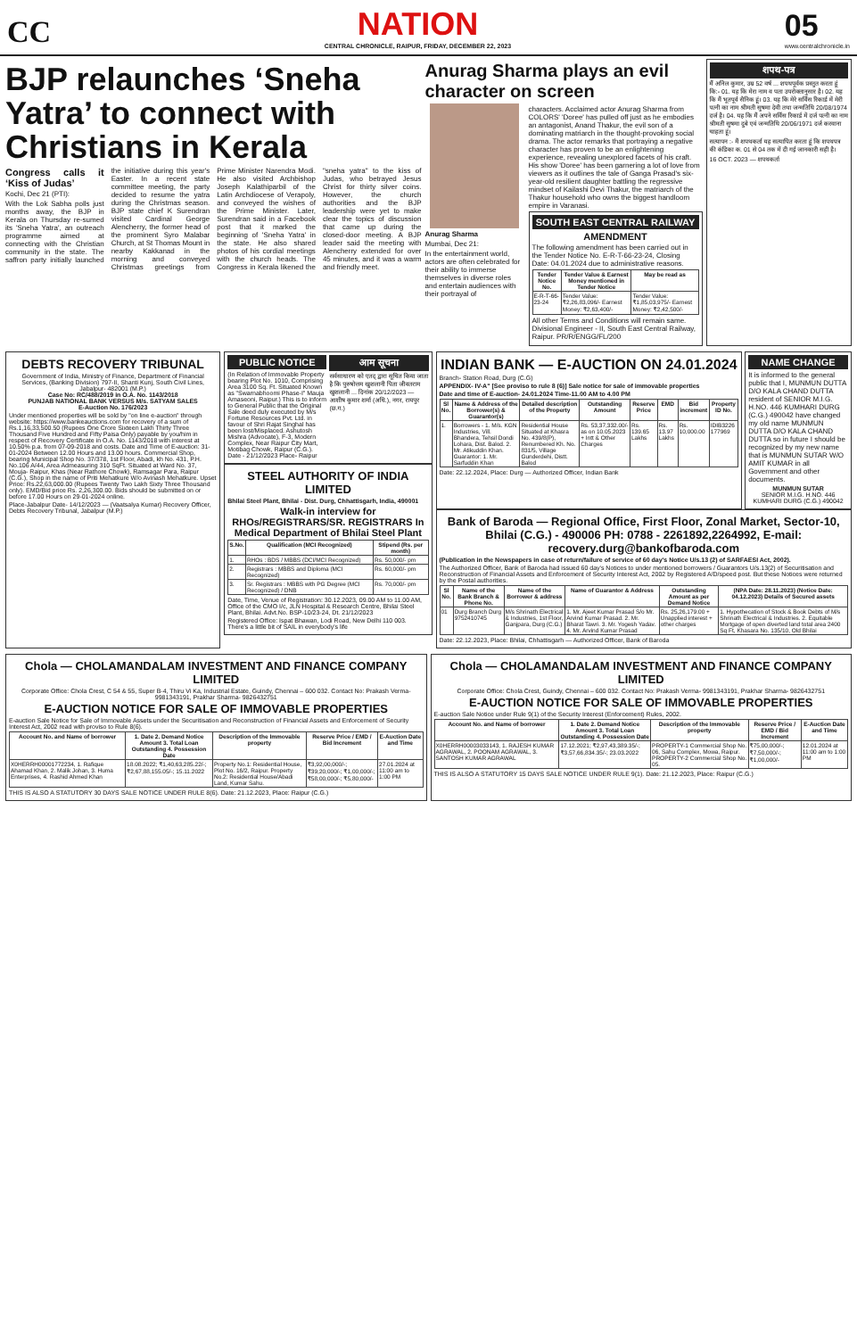CC
NATION
CENTRAL CHRONICLE, RAIPUR, FRIDAY, DECEMBER 22, 2023
05
www.centralchronicle.in
BJP relaunches ‘Sneha Yatra’ to connect with Christians in Kerala
Congress calls it ‘Kiss of Judas’
Kochi, Dec 21 (PTI):
With the Lok Sabha polls just months away, the BJP in Kerala on Thursday re-sumed its 'Sneha Yatra', an outreach programme aimed at connecting with the Christian community in the state. The saffron party initially launched the initiative during this year's Easter. In a recent state committee meeting, the party decided to resume the yatra during the Christmas season. BJP state chief K Surendran visited Cardinal George Alencherry, the former head of the prominent Syro Malabar Church, at St Thomas Mount in nearby Kakkanad in the morning and conveyed Christmas greetings from Prime Minister Narendra Modi. He also visited Archbishop Joseph Kalathiparbil of the Latin Archdiocese of Verapoly, and conveyed the wishes of the Prime Minister. Later, Surendran said in a Facebook post that it marked the beginning of 'Sneha Yatra' in the state. He also shared photos of his cordial meetings with the church heads. The Congress in Kerala likened the "sneha yatra" to the kiss of Judas, who betrayed Jesus Christ for thirty silver coins. However, the church authorities and the BJP leadership were yet to make clear the topics of discussion that came up during the closed-door meeting. A BJP leader said the meeting with Alencherry extended for over 45 minutes, and it was a warm and friendly meet.
Anurag Sharma plays an evil character on screen
Anurag Sharma
Mumbai, Dec 21:
In the entertainment world, actors are often celebrated for their ability to immerse themselves in diverse roles and entertain audiences with their portrayal of
characters. Acclaimed actor Anurag Sharma from COLORS' 'Doree' has pulled off just as he embodies an antagonist, Anand Thakur, the evil son of a dominating matriarch in the thought-provoking social drama. The actor remarks that portraying a negative character has proven to be an enlightening experience, revealing unexplored facets of his craft. His show 'Doree' has been garnering a lot of love from viewers as it outlines the tale of Ganga Prasad's six-year-old resilient daughter battling the regressive mindset of Kailashi Devi Thakur, the matriarch of the Thakur household who owns the biggest handloom empire in Varanasi.
SOUTH EAST CENTRAL RAILWAY
AMENDMENT
The following amendment has been carried out in the Tender Notice No. E-R-T-66-23-24, Closing Date: 04.01.2024 due to administrative reasons.
| Tender Notice No. | Tender Value & Earnest Money mentioned in Tender Notice | May be read as |
| --- | --- | --- |
| E-R-T-66-23-24 | Tender Value: ₹2,26,83,096/- Earnest Money: ₹2,63,400/- | Tender Value: ₹1,85,03,975/- Earnest Money: ₹2,42,500/- |
All other Terms and Conditions will remain same. Divisional Engineer - II, South East Central Railway, Raipur. PR/R/ENGG/FL/200
शपथ-पत्र
मैं अनिल कुमार, उम्र 52 वर्ष ... शपथपूर्वक प्रस्तुत करता हूं कि:- 01. यह कि मेरा नाम व पता उपरोक्तानुसार है। 02. यह कि मैं भूतपूर्व सैनिक हूं। 03. यह कि मेरे सर्विस रिकार्ड में मेरी पत्नी का नाम श्रीमती सुषमा देवी तथा जन्मतिथि 20/08/1974 दर्ज है। 04. यह कि मैं अपने सर्विस रिकार्ड में दर्ज पत्नी का नाम श्रीमती सुषमा दुबे एवं जन्मतिथि 20/06/1971 दर्ज करवाना चाहता हूं।
सत्यापन :- मैं शपथकर्ता यह सत्यापित करता हूं कि शपथपत्र की कंडिका क. 01 से 04 तक में दी गई जानकारी सही है।
16 OCT. 2023 — शपथकर्ता
DEBTS RECOVERY TRIBUNAL
Government of India, Ministry of Finance, Department of Financial Services, (Banking Division) 797-II, Shanti Kunj, South Civil Lines, Jabalpur- 482001 (M.P.)
Case No: RC/488/2019 in O.A. No. 1143/2018
PUNJAB NATIONAL BANK VERSUS M/s. SATYAM SALES
E-Auction No. 176/2023
Under mentioned properties will be sold by "on line e-auction" through website: https://www.bankeauctions.com for recovery of a sum of Rs.1,16,33,500.50 (Rupees One Crore Sixteen Lakh Thirty Three Thousand Five Hundred and Fifty Paisa Only) payable by you/him in respect of Recovery Certificate in O.A. No. 1143/2018 with interest at 10.50% p.a. from 07-09-2018 and costs. Date and Time of E-auction: 31-01-2024 Between 12.00 Hours and 13.00 hours. Commercial Shop, bearing Municipal Shop No. 37/378, 1st Floor, Abadi, kh No. 431, P.H. No.106 A/44, Area Admeasuring 310 SqFt. Situated at Ward No. 37, Mouja- Raipur, Khas (Near Rathore Chowk), Ramsagar Para, Raipur (C.G.), Shop in the name of Priti Mehatkure W/o Avinash Mehatkure. Upset Price: Rs.22,63,000.00 (Rupees Twenty Two Lakh Sixty Three Thousand only). EMD/Bid price Rs. 2,26,300.00. Bids should be submitted on or before 17.00 Hours on 29-01-2024 online.
Place-Jabalpur Date- 14/12/2023 — (Vaatsalya Kumar) Recovery Officer, Debts Recovery Tribunal, Jabalpur (M.P.)
PUBLIC NOTICE
(In Relation of Immovable Property bearing Plot No. 1010, Comprising Area 3100 Sq. Ft. Situated Known as "Swarnabhoomi Phase-I" Mauja Amaseoni, Raipur.) This is to inform to General Public that the Original Sale deed duly executed by M/s Fortune Resources Pvt. Ltd. in favour of Shri Rajat Singhal has been lost/Misplaced. Ashutosh Mishra (Advocate), F-3, Modern Complex, Near Raipur City Mart, Motibag Chowk, Raipur (C.G.). Date - 21/12/2023 Place- Raipur
आम सूचना
सर्वसाधारण को एतद् द्वारा सूचित किया जाता है कि पुरुषोत्तम खुशलानी पिता जीवतराम खुशलानी ... दिनांक 20/12/2023 — आशीष कुमार शर्मा (अधि.), नगर, रायपुर (छ.ग.)
STEEL AUTHORITY OF INDIA LIMITED
Bhilai Steel Plant, Bhilai - Dist. Durg, Chhattisgarh, India, 490001
Walk-in interview for RHOs/REGISTRARS/SR. REGISTRARS In Medical Department of Bhilai Steel Plant
| S.No. | Qualification (MCI Recognized) | Stipend (Rs. per month) |
| --- | --- | --- |
| 1. | RHOs : BDS / MBBS (DCI/MCI Recognized) | Rs. 50,000/- pm |
| 2. | Registrars : MBBS and Diploma (MCI Recognized) | Rs. 60,000/- pm |
| 3. | Sr. Registrars : MBBS with PG Degree (MCI Recognized) / DNB | Rs. 70,000/- pm |
Date, Time, Venue of Registration: 30.12.2023, 09.00 AM to 11.00 AM, Office of the CMO I/c, JLN Hospital & Research Centre, Bhilai Steel Plant, Bhilai. Advt.No. BSP-10/23-24, Dt. 21/12/2023
Registered Office: Ispat Bhawan, Lodi Road, New Delhi 110 003. There's a little bit of SAIL in everybody's life
INDIAN BANK — E-AUCTION ON 24.01.2024
Branch- Station Road, Durg (C.G)
APPENDIX- IV-A" [See proviso to rule 8 (6)] Sale notice for sale of immovable properties
Date and time of E-auction- 24.01.2024 Time-11.00 AM to 4.00 PM
| Sl No. | Name & Address of the Borrower(s) & Guarantor(s) | Detailed description of the Property | Outstanding Amount | Reserve Price | EMD | Bid increment | Property ID No. |
| --- | --- | --- | --- | --- | --- | --- | --- |
| 1. | Borrowers - 1. M/s. KGN Industries, Vill. Bhandera, Tehsil Dondi Lohara, Dist. Balod. 2. Mr. Atikuddin Khan. Guarantor: 1. Mr. Sarfuddin Khan | Residential House Situated at Khasra No. 439/8(P), Renumbered Kh. No. 831/5, Village Gunderdehi, Distt. Balod | Rs. 53,37,332.00/- as on 10.05.2023 + Intt & Other Charges | Rs. 139.65 Lakhs | Rs. 13.97 Lakhs | Rs. 10,000.00 | IDIB3226 177969 |
Date: 22.12.2024, Place: Durg — Authorized Officer, Indian Bank
NAME CHANGE
It is informed to the general public that I, MUNMUN DUTTA D/O KALA CHAND DUTTA resident of SENIOR M.I.G. H.NO. 446 KUMHARI DURG (C.G.) 490042 have changed my old name MUNMUN DUTTA D/O KALA CHAND DUTTA so in future I should be recognized by my new name that is MUNMUN SUTAR W/O AMIT KUMAR in all Government and other documents.
MUNMUN SUTAR
SENIOR M.I.G. H.NO. 446 KUMHARI DURG (C.G.) 490042
Bank of Baroda — Regional Office, First Floor, Zonal Market, Sector-10, Bhilai (C.G.) - 490006 PH: 0788 - 2261892,2264992, E-mail: recovery.durg@bankofbaroda.com
(Publication in the Newspapers in case of return/failure of service of 60 day's Notice U/s.13 (2) of SARFAESI Act, 2002).
The Authorized Officer, Bank of Baroda had issued 60 day's Notices to under mentioned borrowers / Guarantors U/s.13(2) of Securitisation and Reconstruction of Financial Assets and Enforcement of Security Interest Act, 2002 by Registered A/D/speed post. But these Notices were returned by the Postal authorities.
| Sl No. | Name of the Bank Branch & Phone No. | Name of the Borrower & address | Name of Guarantor & Address | Outstanding Amount as per Demand Notice | (NPA Date: 28.11.2023) (Notice Date: 04.12.2023) Details of Secured assets |
| --- | --- | --- | --- | --- | --- |
| 01 | Durg Branch Durg 9752410745 | M/s Shrinath Electrical & Industries, 1st Floor, Ganjpara, Durg (C.G.) | 1. Mr. Ajeet Kumar Prasad S/o Mr. Arvind Kumar Prasad. 2. Mr. Bharat Tawri. 3. Mr. Yogesh Yadav. 4. Mr. Arvind Kumar Prasad | Rs. 25,26,179.00 + Unapplied interest + other charges | 1. Hypothecation of Stock & Book Debts of M/s Shrinath Electrical & Industries. 2. Equitable Mortgage of open diverted land total area 2400 Sq Ft, Khasara No. 135/10, Old Bhilai |
Date: 22.12.2023, Place: Bhilai, Chhattisgarh — Authorized Officer, Bank of Baroda
Chola — CHOLAMANDALAM INVESTMENT AND FINANCE COMPANY LIMITED
Corporate Office: Chola Crest, C 54 & 55, Super B-4, Thiru Vi Ka, Industrial Estate, Guindy, Chennai – 600 032. Contact No: Prakash Verma- 9981343191, Prakhar Sharma- 9826432751
E-AUCTION NOTICE FOR SALE OF IMMOVABLE PROPERTIES
E-auction Sale Notice for Sale of Immovable Assets under the Securitisation and Reconstruction of Financial Assets and Enforcement of Security Interest Act, 2002 read with proviso to Rule 8(6).
| Account No. and Name of borrower | 1. Date 2. Demand Notice Amount 3. Total Loan Outstanding 4. Possession Date | Description of the Immovable property | Reserve Price / EMD / Bid Increment | E-Auction Date and Time |
| --- | --- | --- | --- | --- |
| X0HERRH00001772234, 1. Rafique Ahamad Khan, 2. Malik Johan, 3. Huma Enterprises, 4. Rashid Ahmed Khan | 18.08.2022; ₹1,40,63,285.22/-; ₹2,67,88,155.05/-; 15.11.2022 | Property No.1: Residential House, Plot No. 16/2, Raipur. Property No.2: Residential House/Abadi Land, Kumar Sahu. | ₹3,92,00,000/-; ₹39,20,000/-; ₹1,00,000/-; ₹58,00,000/-; ₹5,80,000/- | 27.01.2024 at 11:00 am to 1:00 PM |
THIS IS ALSO A STATUTORY 30 DAYS SALE NOTICE UNDER RULE 8(6). Date: 21.12.2023, Place: Raipur (C.G.)
Chola — CHOLAMANDALAM INVESTMENT AND FINANCE COMPANY LIMITED
Corporate Office: Chola Crest, Guindy, Chennai – 600 032. Contact No: Prakash Verma- 9981343191, Prakhar Sharma- 9826432751
E-AUCTION NOTICE FOR SALE OF IMMOVABLE PROPERTIES
E-auction Sale Notice under Rule 9(1) of the Security Interest (Enforcement) Rules, 2002.
| Account No. and Name of borrower | 1. Date 2. Demand Notice Amount 3. Total Loan Outstanding 4. Possession Date | Description of the Immovable property | Reserve Price / EMD / Bid Increment | E-Auction Date and Time |
| --- | --- | --- | --- | --- |
| X0HERRH00003033143, 1. RAJESH KUMAR AGRAWAL, 2. POONAM AGRAWAL, 3. SANTOSH KUMAR AGRAWAL | 17.12.2021; ₹2,97,43,389.35/-; ₹3,57,66,834.35/-; 23.03.2022 | PROPERTY-1 Commercial Shop No. 06, Sahu Complex, Mowa, Raipur. PROPERTY-2 Commercial Shop No. 05. | ₹75,00,000/-; ₹7,50,000/-; ₹1,00,000/- | 12.01.2024 at 11:00 am to 1:00 PM |
THIS IS ALSO A STATUTORY 15 DAYS SALE NOTICE UNDER RULE 9(1). Date: 21.12.2023, Place: Raipur (C.G.)